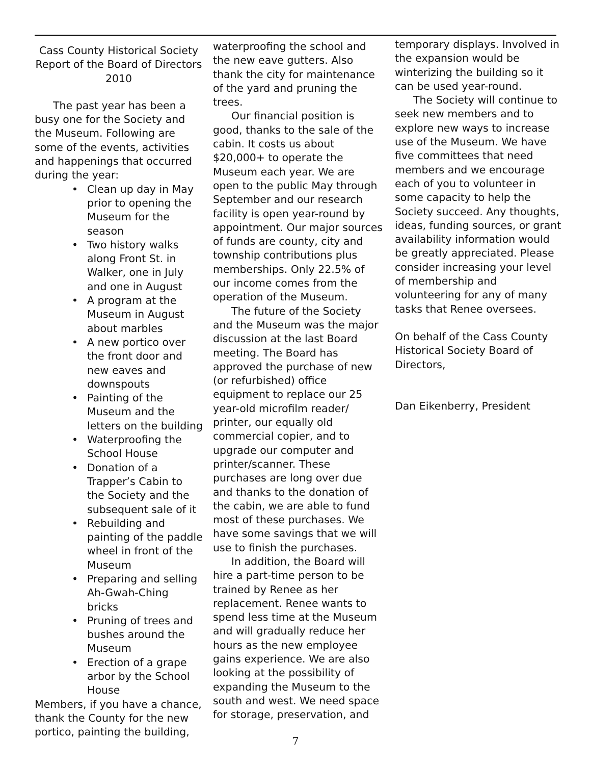Cass County Historical Society Report of the Board of Directors 2010
The past year has been a busy one for the Society and the Museum. Following are some of the events, activities and happenings that occurred during the year:
• Clean up day in May prior to opening the Museum for the season
• Two history walks along Front St. in Walker, one in July and one in August
• A program at the Museum in August about marbles
• A new portico over the front door and new eaves and downspouts
• Painting of the Museum and the letters on the building
• Waterproofing the School House
• Donation of a Trapper’s Cabin to the Society and the subsequent sale of it
• Rebuilding and painting of the paddle wheel in front of the Museum
• Preparing and selling Ah-Gwah-Ching bricks
• Pruning of trees and bushes around the Museum
• Erection of a grape arbor by the School House
Members, if you have a chance, thank the County for the new portico, painting the building,
waterproofing the school and the new eave gutters. Also thank the city for maintenance of the yard and pruning the trees.
Our financial position is good, thanks to the sale of the cabin. It costs us about $20,000+ to operate the Museum each year. We are open to the public May through September and our research facility is open year-round by appointment. Our major sources of funds are county, city and township contributions plus memberships. Only 22.5% of our income comes from the operation of the Museum.
The future of the Society and the Museum was the major discussion at the last Board meeting. The Board has approved the purchase of new (or refurbished) office equipment to replace our 25 year-old microfilm reader/ printer, our equally old commercial copier, and to upgrade our computer and printer/scanner. These purchases are long over due and thanks to the donation of the cabin, we are able to fund most of these purchases. We have some savings that we will use to finish the purchases.
In addition, the Board will hire a part-time person to be trained by Renee as her replacement. Renee wants to spend less time at the Museum and will gradually reduce her hours as the new employee gains experience. We are also looking at the possibility of expanding the Museum to the south and west. We need space for storage, preservation, and
temporary displays. Involved in the expansion would be winterizing the building so it can be used year-round.
The Society will continue to seek new members and to explore new ways to increase use of the Museum. We have five committees that need members and we encourage each of you to volunteer in some capacity to help the Society succeed. Any thoughts, ideas, funding sources, or grant availability information would be greatly appreciated. Please consider increasing your level of membership and volunteering for any of many tasks that Renee oversees.
On behalf of the Cass County Historical Society Board of Directors,
Dan Eikenberry, President
7